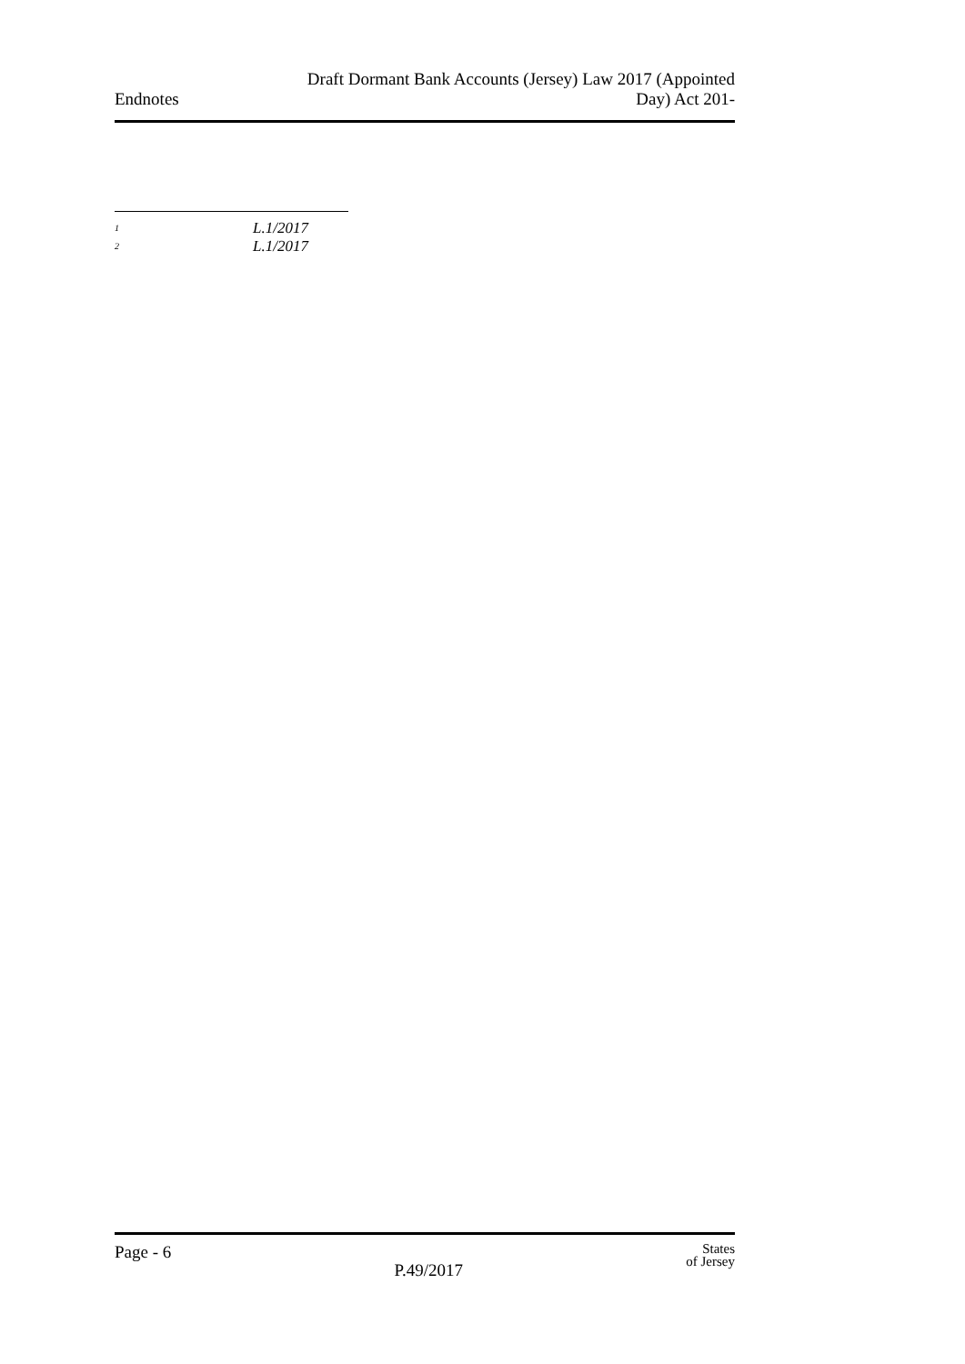Endnotes
Draft Dormant Bank Accounts (Jersey) Law 2017 (Appointed
Day) Act 201-
<sup>1</sup> L.1/2017
<sup>2</sup> L.1/2017
Page - 6
P.49/2017
States
of Jersey